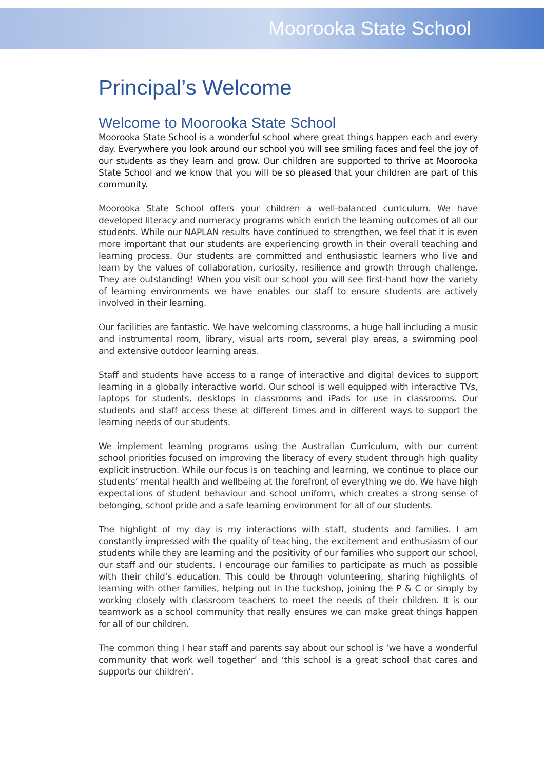Moorooka State School
Principal’s Welcome
Welcome to Moorooka State School
Moorooka State School is a wonderful school where great things happen each and every day. Everywhere you look around our school you will see smiling faces and feel the joy of our students as they learn and grow. Our children are supported to thrive at Moorooka State School and we know that you will be so pleased that your children are part of this community.
Moorooka State School offers your children a well-balanced curriculum. We have developed literacy and numeracy programs which enrich the learning outcomes of all our students. While our NAPLAN results have continued to strengthen, we feel that it is even more important that our students are experiencing growth in their overall teaching and learning process. Our students are committed and enthusiastic learners who live and learn by the values of collaboration, curiosity, resilience and growth through challenge. They are outstanding! When you visit our school you will see first-hand how the variety of learning environments we have enables our staff to ensure students are actively involved in their learning.
Our facilities are fantastic. We have welcoming classrooms, a huge hall including a music and instrumental room, library, visual arts room, several play areas, a swimming pool and extensive outdoor learning areas.
Staff and students have access to a range of interactive and digital devices to support learning in a globally interactive world. Our school is well equipped with interactive TVs, laptops for students, desktops in classrooms and iPads for use in classrooms. Our students and staff access these at different times and in different ways to support the learning needs of our students.
We implement learning programs using the Australian Curriculum, with our current school priorities focused on improving the literacy of every student through high quality explicit instruction. While our focus is on teaching and learning, we continue to place our students’ mental health and wellbeing at the forefront of everything we do. We have high expectations of student behaviour and school uniform, which creates a strong sense of belonging, school pride and a safe learning environment for all of our students.
The highlight of my day is my interactions with staff, students and families. I am constantly impressed with the quality of teaching, the excitement and enthusiasm of our students while they are learning and the positivity of our families who support our school, our staff and our students. I encourage our families to participate as much as possible with their child’s education. This could be through volunteering, sharing highlights of learning with other families, helping out in the tuckshop, joining the P & C or simply by working closely with classroom teachers to meet the needs of their children. It is our teamwork as a school community that really ensures we can make great things happen for all of our children.
The common thing I hear staff and parents say about our school is ‘we have a wonderful community that work well together’ and ‘this school is a great school that cares and supports our children’.